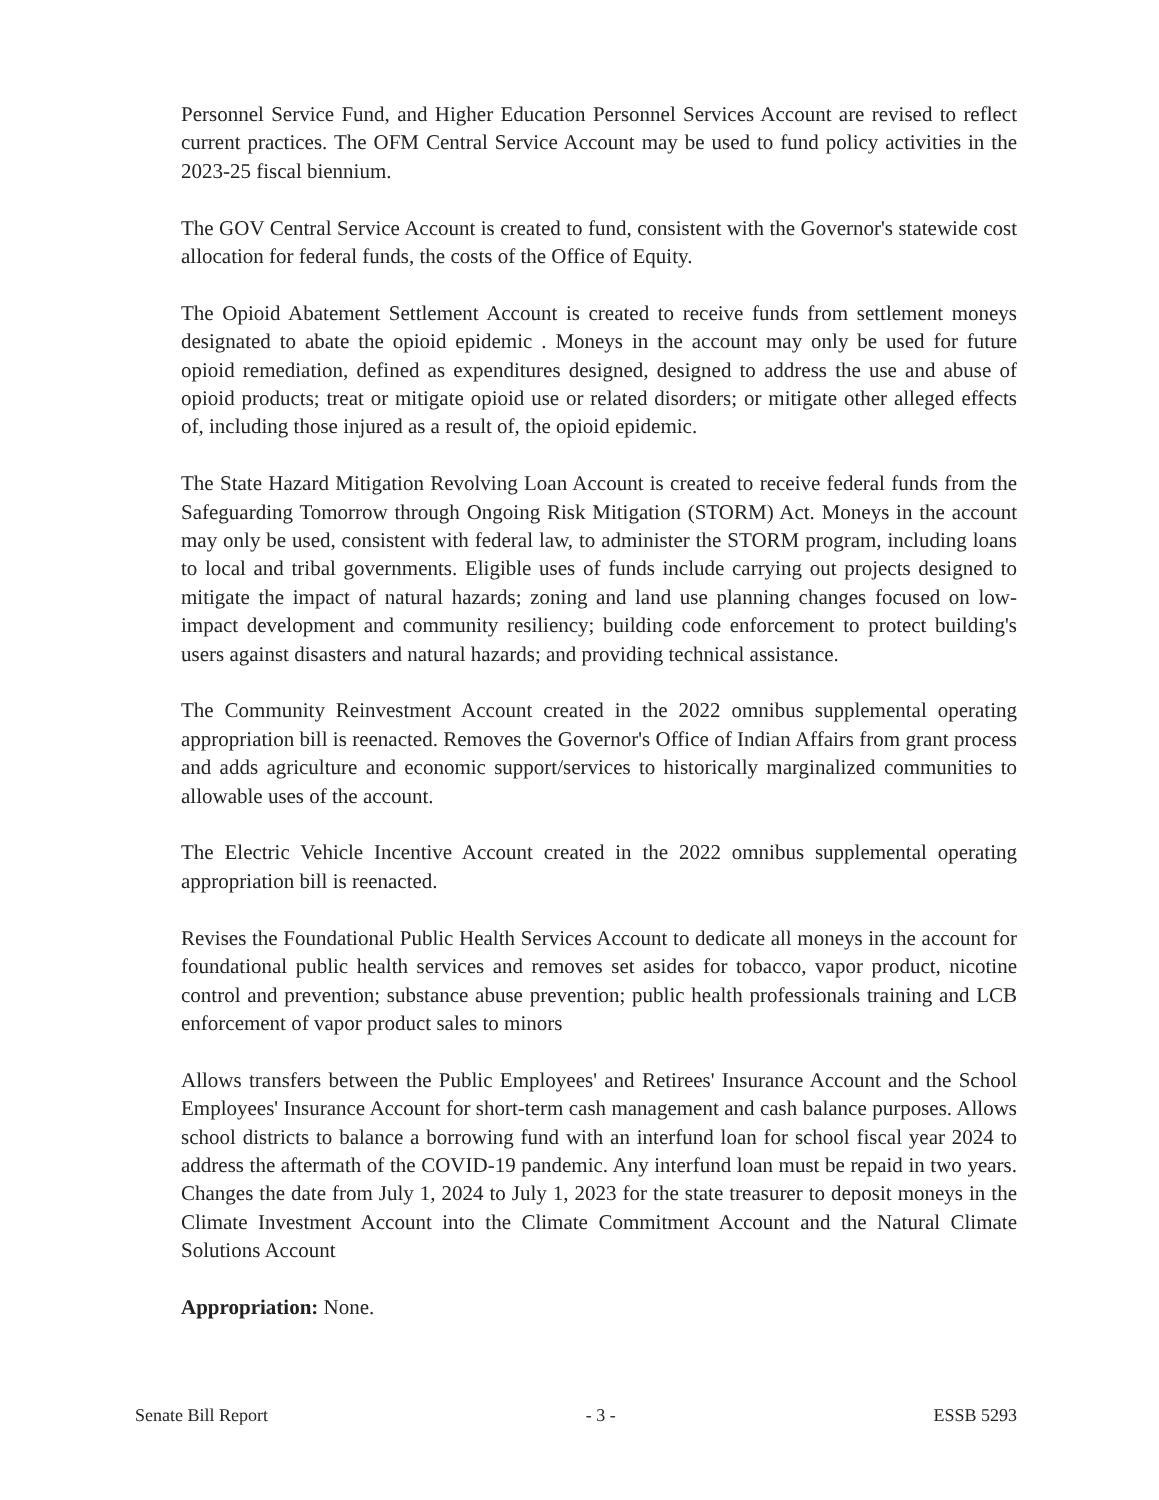Personnel Service Fund, and Higher Education Personnel Services Account are revised to reflect current practices. The OFM Central Service Account may be used to fund policy activities in the 2023-25 fiscal biennium.
The GOV Central Service Account is created to fund, consistent with the Governor's statewide cost allocation for federal funds, the costs of the Office of Equity.
The Opioid Abatement Settlement Account is created to receive funds from settlement moneys designated to abate the opioid epidemic . Moneys in the account may only be used for future opioid remediation, defined as expenditures designed, designed to address the use and abuse of opioid products; treat or mitigate opioid use or related disorders; or mitigate other alleged effects of, including those injured as a result of, the opioid epidemic.
The State Hazard Mitigation Revolving Loan Account is created to receive federal funds from the Safeguarding Tomorrow through Ongoing Risk Mitigation (STORM) Act. Moneys in the account may only be used, consistent with federal law, to administer the STORM program, including loans to local and tribal governments. Eligible uses of funds include carrying out projects designed to mitigate the impact of natural hazards; zoning and land use planning changes focused on low-impact development and community resiliency; building code enforcement to protect building's users against disasters and natural hazards; and providing technical assistance.
The Community Reinvestment Account created in the 2022 omnibus supplemental operating appropriation bill is reenacted. Removes the Governor's Office of Indian Affairs from grant process and adds agriculture and economic support/services to historically marginalized communities to allowable uses of the account.
The Electric Vehicle Incentive Account created in the 2022 omnibus supplemental operating appropriation bill is reenacted.
Revises the Foundational Public Health Services Account to dedicate all moneys in the account for foundational public health services and removes set asides for tobacco, vapor product, nicotine control and prevention; substance abuse prevention; public health professionals training and LCB enforcement of vapor product sales to minors
Allows transfers between the Public Employees' and Retirees' Insurance Account and the School Employees' Insurance Account for short-term cash management and cash balance purposes. Allows school districts to balance a borrowing fund with an interfund loan for school fiscal year 2024 to address the aftermath of the COVID-19 pandemic. Any interfund loan must be repaid in two years. Changes the date from July 1, 2024 to July 1, 2023 for the state treasurer to deposit moneys in the Climate Investment Account into the Climate Commitment Account and the Natural Climate Solutions Account
Appropriation: None.
Senate Bill Report - 3 - ESSB 5293